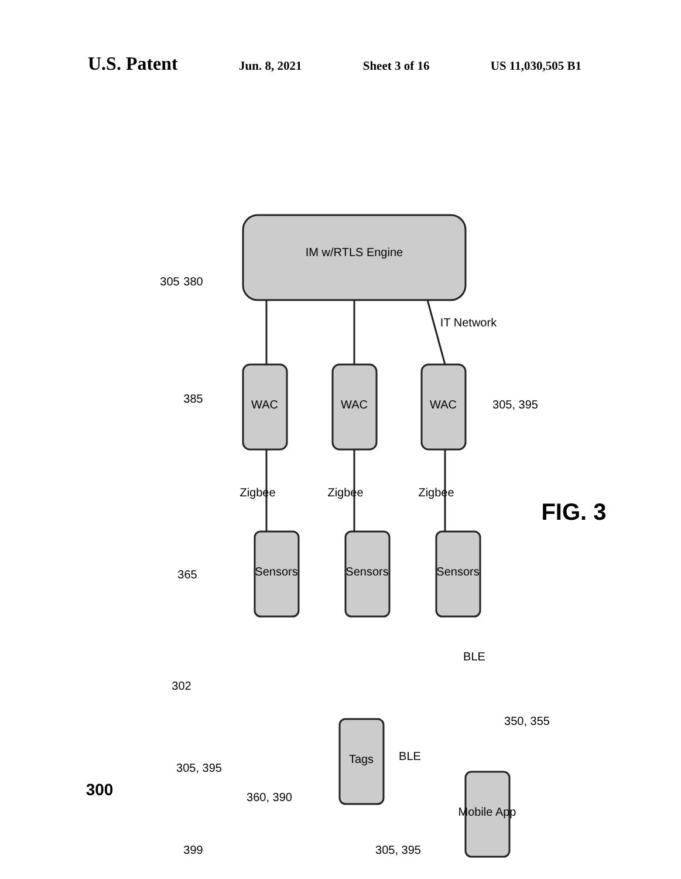U.S. Patent
Jun. 8, 2021 Sheet 3 of 16 US 11,030,505 B1
IM w/RTLS Engine
WAC
WAC
WAC
Sensors
Sensors
Sensors
Tags
Mobile App
Zigbee
Zigbee
Zigbee
IT Network
BLE
BLE
380
305
385
305, 395
365
302
305, 395
360, 390
305, 395
350, 355
399
300
FIG. 3